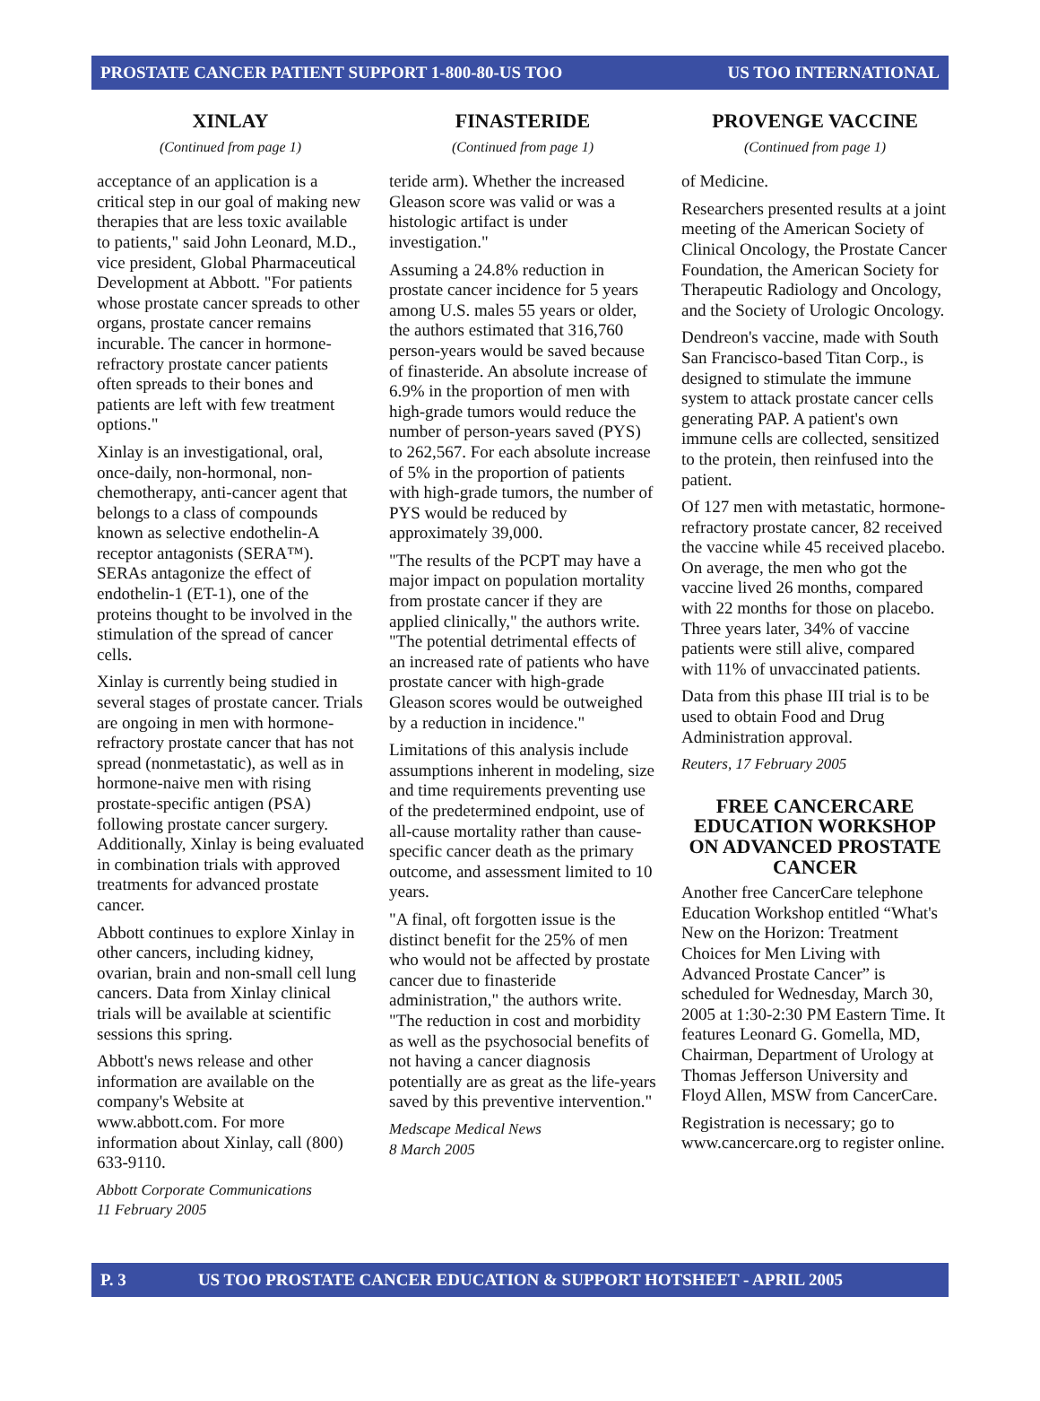PROSTATE CANCER PATIENT SUPPORT 1-800-80-US TOO US TOO INTERNATIONAL
XINLAY
(Continued from page 1)
acceptance of an application is a critical step in our goal of making new therapies that are less toxic available to patients," said John Leonard, M.D., vice president, Global Pharmaceutical Development at Abbott. "For patients whose prostate cancer spreads to other organs, prostate cancer remains incurable. The cancer in hormone-refractory prostate cancer patients often spreads to their bones and patients are left with few treatment options."
Xinlay is an investigational, oral, once-daily, non-hormonal, non-chemotherapy, anti-cancer agent that belongs to a class of compounds known as selective endothelin-A receptor antagonists (SERA™). SERAs antagonize the effect of endothelin-1 (ET-1), one of the proteins thought to be involved in the stimulation of the spread of cancer cells.
Xinlay is currently being studied in several stages of prostate cancer. Trials are ongoing in men with hormone-refractory prostate cancer that has not spread (nonmetastatic), as well as in hormone-naive men with rising prostate-specific antigen (PSA) following prostate cancer surgery. Additionally, Xinlay is being evaluated in combination trials with approved treatments for advanced prostate cancer.
Abbott continues to explore Xinlay in other cancers, including kidney, ovarian, brain and non-small cell lung cancers. Data from Xinlay clinical trials will be available at scientific sessions this spring.
Abbott's news release and other information are available on the company's Website at www.abbott.com. For more information about Xinlay, call (800) 633-9110.
Abbott Corporate Communications
11 February 2005
FINASTERIDE
(Continued from page 1)
teride arm). Whether the increased Gleason score was valid or was a histologic artifact is under investigation."
Assuming a 24.8% reduction in prostate cancer incidence for 5 years among U.S. males 55 years or older, the authors estimated that 316,760 person-years would be saved because of finasteride. An absolute increase of 6.9% in the proportion of men with high-grade tumors would reduce the number of person-years saved (PYS) to 262,567. For each absolute increase of 5% in the proportion of patients with high-grade tumors, the number of PYS would be reduced by approximately 39,000.
"The results of the PCPT may have a major impact on population mortality from prostate cancer if they are applied clinically," the authors write. "The potential detrimental effects of an increased rate of patients who have prostate cancer with high-grade Gleason scores would be outweighed by a reduction in incidence."
Limitations of this analysis include assumptions inherent in modeling, size and time requirements preventing use of the predetermined endpoint, use of all-cause mortality rather than cause-specific cancer death as the primary outcome, and assessment limited to 10 years.
"A final, oft forgotten issue is the distinct benefit for the 25% of men who would not be affected by prostate cancer due to finasteride administration," the authors write. "The reduction in cost and morbidity as well as the psychosocial benefits of not having a cancer diagnosis potentially are as great as the life-years saved by this preventive intervention."
Medscape Medical News
8 March 2005
PROVENGE VACCINE
(Continued from page 1)
of Medicine.
Researchers presented results at a joint meeting of the American Society of Clinical Oncology, the Prostate Cancer Foundation, the American Society for Therapeutic Radiology and Oncology, and the Society of Urologic Oncology.
Dendreon's vaccine, made with South San Francisco-based Titan Corp., is designed to stimulate the immune system to attack prostate cancer cells generating PAP. A patient's own immune cells are collected, sensitized to the protein, then reinfused into the patient.
Of 127 men with metastatic, hormone-refractory prostate cancer, 82 received the vaccine while 45 received placebo. On average, the men who got the vaccine lived 26 months, compared with 22 months for those on placebo. Three years later, 34% of vaccine patients were still alive, compared with 11% of unvaccinated patients.
Data from this phase III trial is to be used to obtain Food and Drug Administration approval.
Reuters, 17 February 2005
FREE CANCERCARE EDUCATION WORKSHOP ON ADVANCED PROSTATE CANCER
Another free CancerCare telephone Education Workshop entitled “What's New on the Horizon: Treatment Choices for Men Living with Advanced Prostate Cancer” is scheduled for Wednesday, March 30, 2005 at 1:30-2:30 PM Eastern Time. It features Leonard G. Gomella, MD, Chairman, Department of Urology at Thomas Jefferson University and Floyd Allen, MSW from CancerCare.
Registration is necessary; go to www.cancercare.org to register online.
P. 3 US TOO PROSTATE CANCER EDUCATION & SUPPORT HOTSHEET - APRIL 2005